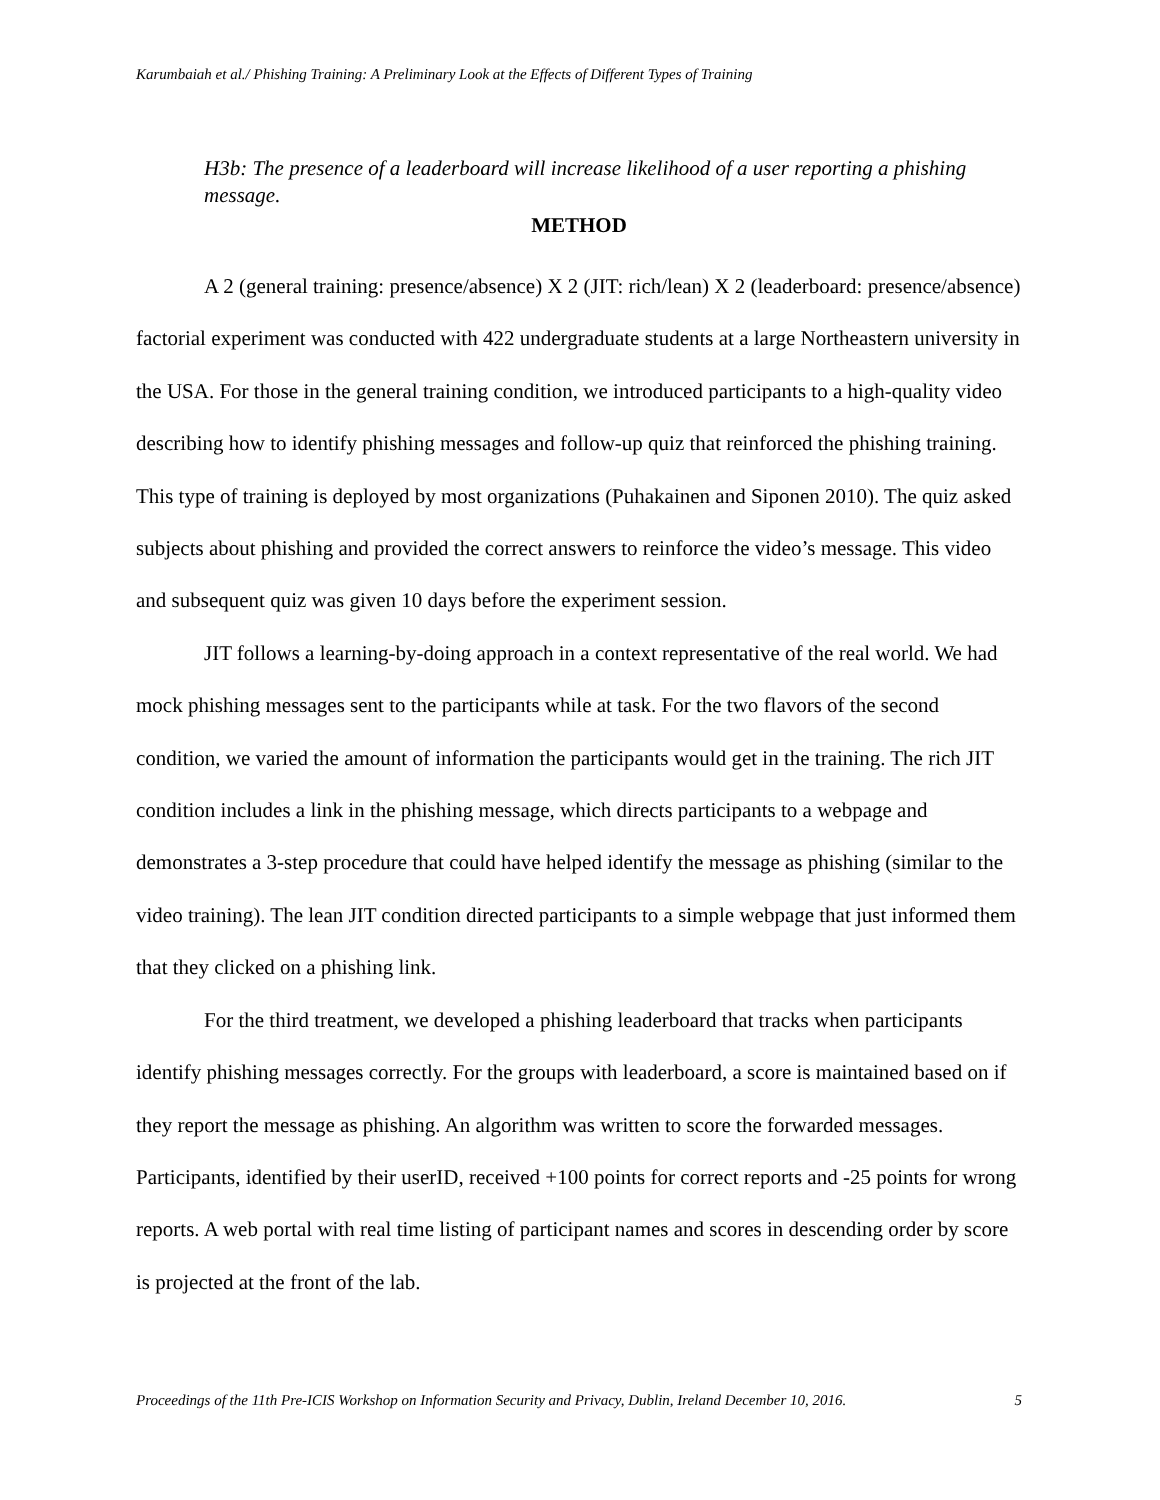Karumbaiah et al./ Phishing Training: A Preliminary Look at the Effects of Different Types of Training
H3b: The presence of a leaderboard will increase likelihood of a user reporting a phishing message.
METHOD
A 2 (general training: presence/absence) X 2 (JIT: rich/lean) X 2 (leaderboard: presence/absence) factorial experiment was conducted with 422 undergraduate students at a large Northeastern university in the USA. For those in the general training condition, we introduced participants to a high-quality video describing how to identify phishing messages and follow-up quiz that reinforced the phishing training. This type of training is deployed by most organizations (Puhakainen and Siponen 2010). The quiz asked subjects about phishing and provided the correct answers to reinforce the video’s message. This video and subsequent quiz was given 10 days before the experiment session.
JIT follows a learning-by-doing approach in a context representative of the real world. We had mock phishing messages sent to the participants while at task. For the two flavors of the second condition, we varied the amount of information the participants would get in the training. The rich JIT condition includes a link in the phishing message, which directs participants to a webpage and demonstrates a 3-step procedure that could have helped identify the message as phishing (similar to the video training). The lean JIT condition directed participants to a simple webpage that just informed them that they clicked on a phishing link.
For the third treatment, we developed a phishing leaderboard that tracks when participants identify phishing messages correctly. For the groups with leaderboard, a score is maintained based on if they report the message as phishing. An algorithm was written to score the forwarded messages. Participants, identified by their userID, received +100 points for correct reports and -25 points for wrong reports. A web portal with real time listing of participant names and scores in descending order by score is projected at the front of the lab.
Proceedings of the 11th Pre-ICIS Workshop on Information Security and Privacy, Dublin, Ireland December 10, 2016. 5